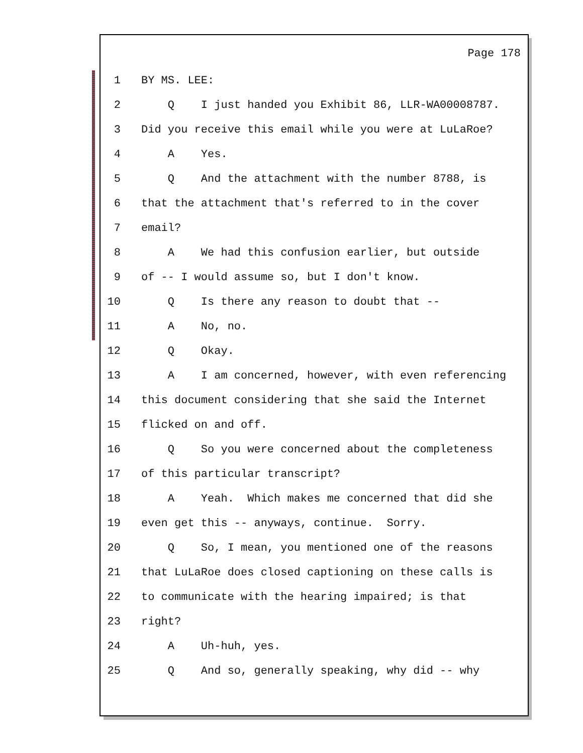Page 178
1 BY MS. LEE:
2 Q I just handed you Exhibit 86, LLR-WA00008787.
3 Did you receive this email while you were at LuLaRoe?
4 A Yes.
5 Q And the attachment with the number 8788, is
6 that the attachment that's referred to in the cover
7 email?
8 A We had this confusion earlier, but outside
9 of -- I would assume so, but I don't know.
10 Q Is there any reason to doubt that --
11 A No, no.
12 Q Okay.
13 A I am concerned, however, with even referencing
14 this document considering that she said the Internet
15 flicked on and off.
16 Q So you were concerned about the completeness
17 of this particular transcript?
18 A Yeah. Which makes me concerned that did she
19 even get this -- anyways, continue. Sorry.
20 Q So, I mean, you mentioned one of the reasons
21 that LuLaRoe does closed captioning on these calls is
22 to communicate with the hearing impaired; is that
23 right?
24 A Uh-huh, yes.
25 Q And so, generally speaking, why did -- why